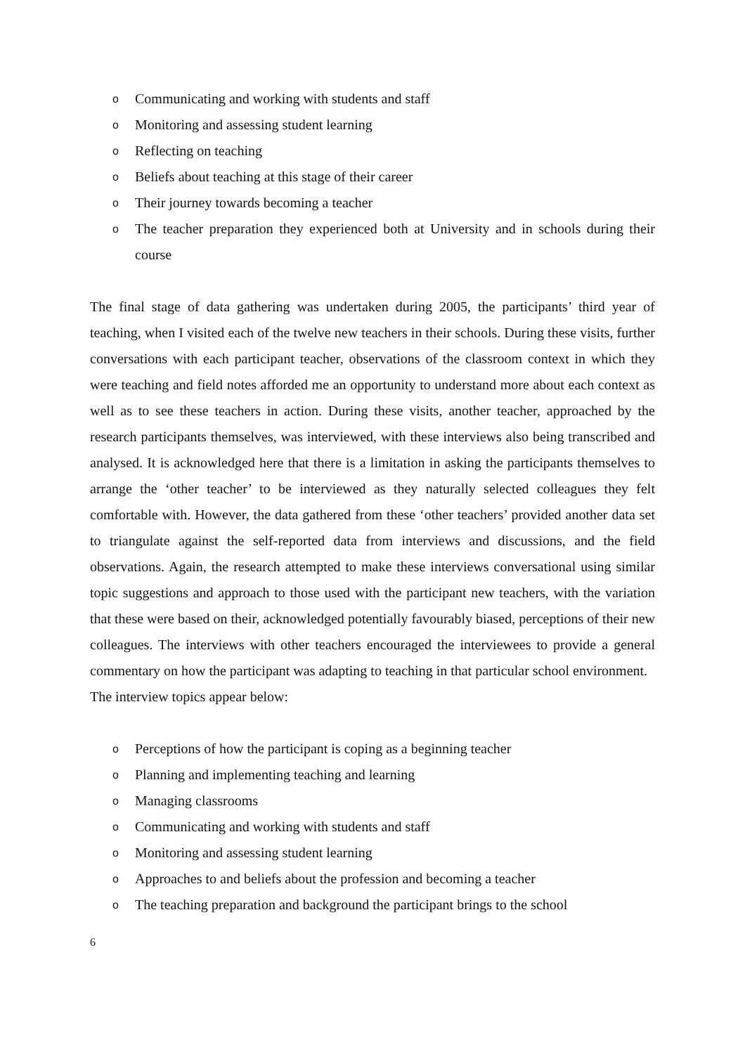o Communicating and working with students and staff
o Monitoring and assessing student learning
o Reflecting on teaching
o Beliefs about teaching at this stage of their career
o Their journey towards becoming a teacher
o The teacher preparation they experienced both at University and in schools during their course
The final stage of data gathering was undertaken during 2005, the participants’ third year of teaching, when I visited each of the twelve new teachers in their schools. During these visits, further conversations with each participant teacher, observations of the classroom context in which they were teaching and field notes afforded me an opportunity to understand more about each context as well as to see these teachers in action. During these visits, another teacher, approached by the research participants themselves, was interviewed, with these interviews also being transcribed and analysed. It is acknowledged here that there is a limitation in asking the participants themselves to arrange the ‘other teacher’ to be interviewed as they naturally selected colleagues they felt comfortable with. However, the data gathered from these ‘other teachers’ provided another data set to triangulate against the self-reported data from interviews and discussions, and the field observations. Again, the research attempted to make these interviews conversational using similar topic suggestions and approach to those used with the participant new teachers, with the variation that these were based on their, acknowledged potentially favourably biased, perceptions of their new colleagues. The interviews with other teachers encouraged the interviewees to provide a general commentary on how the participant was adapting to teaching in that particular school environment.
The interview topics appear below:
o Perceptions of how the participant is coping as a beginning teacher
o Planning and implementing teaching and learning
o Managing classrooms
o Communicating and working with students and staff
o Monitoring and assessing student learning
o Approaches to and beliefs about the profession and becoming a teacher
o The teaching preparation and background the participant brings to the school
6